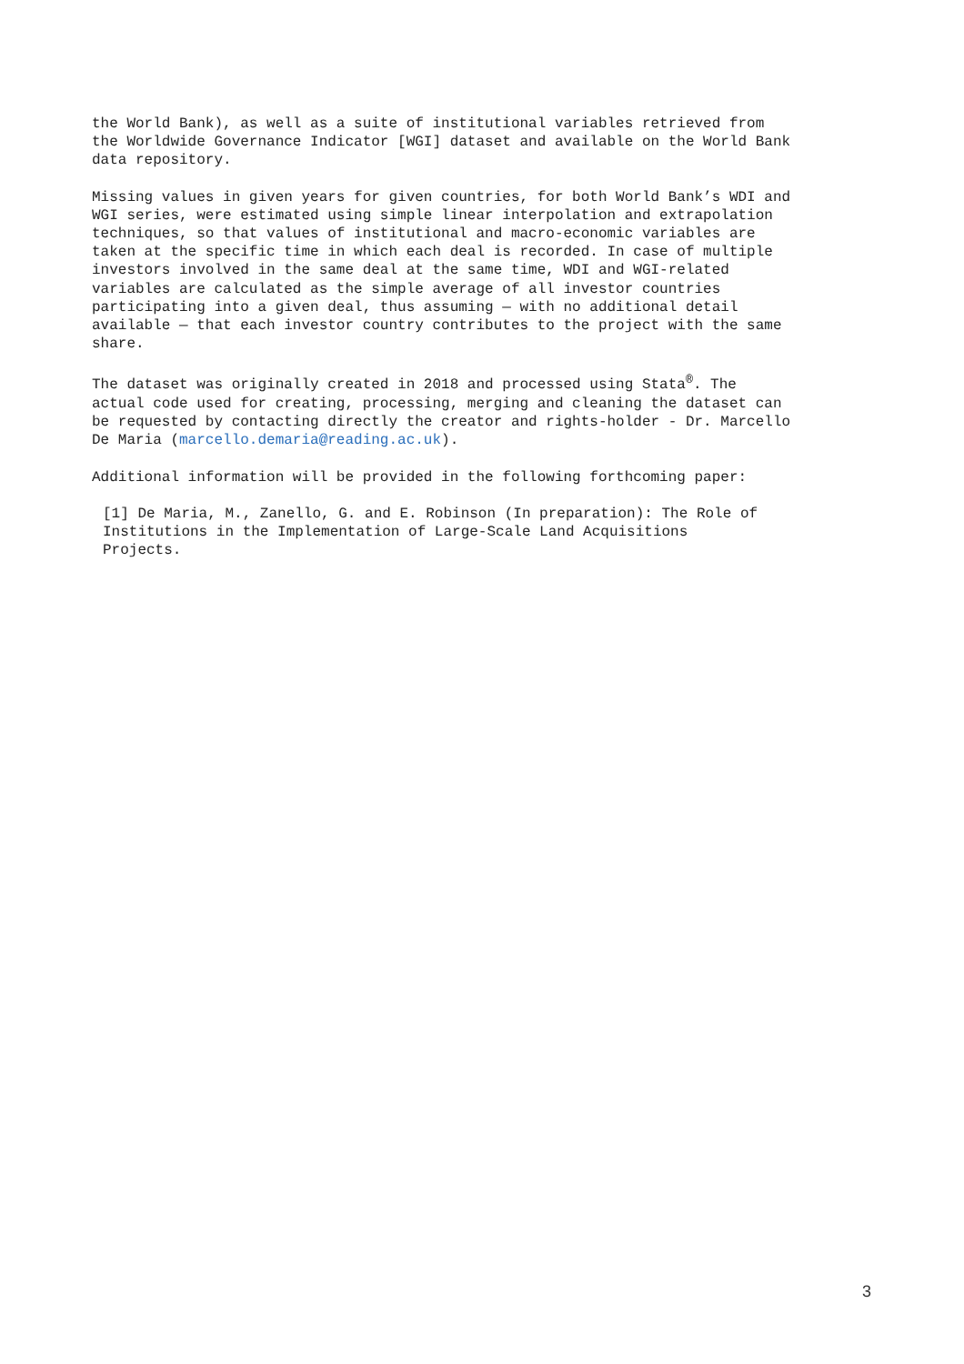the World Bank), as well as a suite of institutional variables retrieved from the Worldwide Governance Indicator [WGI] dataset and available on the World Bank data repository.
Missing values in given years for given countries, for both World Bank’s WDI and WGI series, were estimated using simple linear interpolation and extrapolation techniques, so that values of institutional and macro-economic variables are taken at the specific time in which each deal is recorded. In case of multiple investors involved in the same deal at the same time, WDI and WGI-related variables are calculated as the simple average of all investor countries participating into a given deal, thus assuming — with no additional detail available — that each investor country contributes to the project with the same share.
The dataset was originally created in 2018 and processed using Stata<sup>®</sup>. The actual code used for creating, processing, merging and cleaning the dataset can be requested by contacting directly the creator and rights-holder - Dr. Marcello De Maria (marcello.demaria@reading.ac.uk).
Additional information will be provided in the following forthcoming paper:
[1] De Maria, M., Zanello, G. and E. Robinson (In preparation): The Role of Institutions in the Implementation of Large-Scale Land Acquisitions Projects.
3